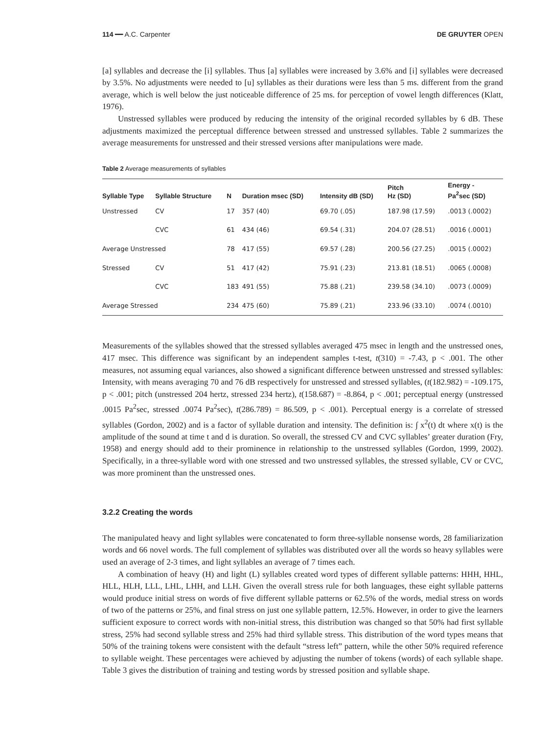114 ━━ A.C. Carpenter DE GRUYTER OPEN
[a] syllables and decrease the [i] syllables. Thus [a] syllables were increased by 3.6% and [i] syllables were decreased by 3.5%. No adjustments were needed to [u] syllables as their durations were less than 5 ms. different from the grand average, which is well below the just noticeable difference of 25 ms. for perception of vowel length differences (Klatt, 1976).
Unstressed syllables were produced by reducing the intensity of the original recorded syllables by 6 dB. These adjustments maximized the perceptual difference between stressed and unstressed syllables. Table 2 summarizes the average measurements for unstressed and their stressed versions after manipulations were made.
Table 2 Average measurements of syllables
| Syllable Type | Syllable Structure | N | Duration msec (SD) | Intensity dB (SD) | Pitch Hz (SD) | Energy - Pa<sup>2</sup>sec (SD) |
| --- | --- | --- | --- | --- | --- | --- |
| Unstressed | CV | 17 | 357 (40) | 69.70 (.05) | 187.98 (17.59) | .0013 (.0002) |
| | CVC | 61 | 434 (46) | 69.54 (.31) | 204.07 (28.51) | .0016 (.0001) |
| Average Unstressed | | 78 | 417 (55) | 69.57 (.28) | 200.56 (27.25) | .0015 (.0002) |
| Stressed | CV | 51 | 417 (42) | 75.91 (.23) | 213.81 (18.51) | .0065 (.0008) |
| | CVC | 183 | 491 (55) | 75.88 (.21) | 239.58 (34.10) | .0073 (.0009) |
| Average Stressed | | 234 | 475 (60) | 75.89 (.21) | 233.96 (33.10) | .0074 (.0010) |
Measurements of the syllables showed that the stressed syllables averaged 475 msec in length and the unstressed ones, 417 msec. This difference was significant by an independent samples t-test, t(310) = -7.43, p < .001. The other measures, not assuming equal variances, also showed a significant difference between unstressed and stressed syllables: Intensity, with means averaging 70 and 76 dB respectively for unstressed and stressed syllables, (t(182.982) = -109.175, p < .001; pitch (unstressed 204 hertz, stressed 234 hertz), t(158.687) = -8.864, p < .001; perceptual energy (unstressed .0015 Pa<sup>2</sup>sec, stressed .0074 Pa<sup>2</sup>sec), t(286.789) = 86.509, p < .001). Perceptual energy is a correlate of stressed syllables (Gordon, 2002) and is a factor of syllable duration and intensity. The definition is: ∫ x<sup>2</sup>(t) dt where x(t) is the amplitude of the sound at time t and d is duration. So overall, the stressed CV and CVC syllables’ greater duration (Fry, 1958) and energy should add to their prominence in relationship to the unstressed syllables (Gordon, 1999, 2002). Specifically, in a three-syllable word with one stressed and two unstressed syllables, the stressed syllable, CV or CVC, was more prominent than the unstressed ones.
3.2.2 Creating the words
The manipulated heavy and light syllables were concatenated to form three-syllable nonsense words, 28 familiarization words and 66 novel words. The full complement of syllables was distributed over all the words so heavy syllables were used an average of 2-3 times, and light syllables an average of 7 times each.
A combination of heavy (H) and light (L) syllables created word types of different syllable patterns: HHH, HHL, HLL, HLH, LLL, LHL, LHH, and LLH. Given the overall stress rule for both languages, these eight syllable patterns would produce initial stress on words of five different syllable patterns or 62.5% of the words, medial stress on words of two of the patterns or 25%, and final stress on just one syllable pattern, 12.5%. However, in order to give the learners sufficient exposure to correct words with non-initial stress, this distribution was changed so that 50% had first syllable stress, 25% had second syllable stress and 25% had third syllable stress. This distribution of the word types means that 50% of the training tokens were consistent with the default “stress left” pattern, while the other 50% required reference to syllable weight. These percentages were achieved by adjusting the number of tokens (words) of each syllable shape. Table 3 gives the distribution of training and testing words by stressed position and syllable shape.